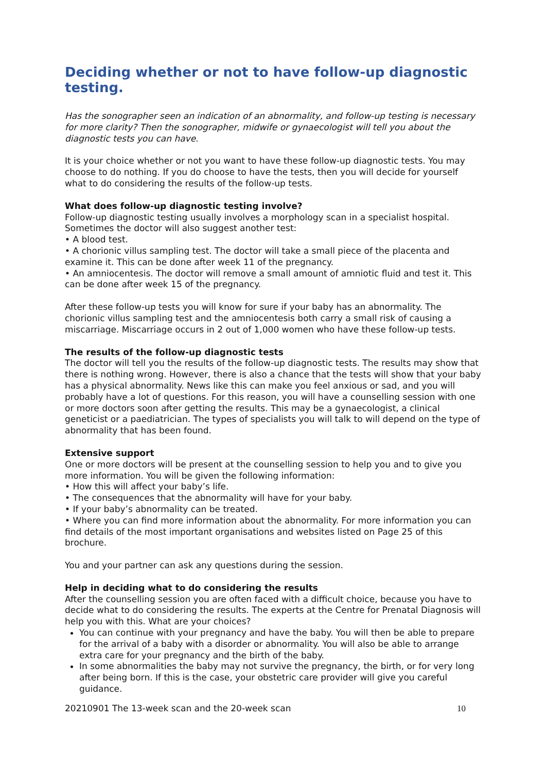Deciding whether or not to have follow-up diagnostic testing.
Has the sonographer seen an indication of an abnormality, and follow-up testing is necessary for more clarity? Then the sonographer, midwife or gynaecologist will tell you about the diagnostic tests you can have.
It is your choice whether or not you want to have these follow-up diagnostic tests. You may choose to do nothing. If you do choose to have the tests, then you will decide for yourself what to do considering the results of the follow-up tests.
What does follow-up diagnostic testing involve?
Follow-up diagnostic testing usually involves a morphology scan in a specialist hospital. Sometimes the doctor will also suggest another test:
• A blood test.
• A chorionic villus sampling test. The doctor will take a small piece of the placenta and examine it. This can be done after week 11 of the pregnancy.
• An amniocentesis. The doctor will remove a small amount of amniotic fluid and test it. This can be done after week 15 of the pregnancy.
After these follow-up tests you will know for sure if your baby has an abnormality. The chorionic villus sampling test and the amniocentesis both carry a small risk of causing a miscarriage. Miscarriage occurs in 2 out of 1,000 women who have these follow-up tests.
The results of the follow-up diagnostic tests
The doctor will tell you the results of the follow-up diagnostic tests. The results may show that there is nothing wrong. However, there is also a chance that the tests will show that your baby has a physical abnormality. News like this can make you feel anxious or sad, and you will probably have a lot of questions. For this reason, you will have a counselling session with one or more doctors soon after getting the results. This may be a gynaecologist, a clinical geneticist or a paediatrician. The types of specialists you will talk to will depend on the type of abnormality that has been found.
Extensive support
One or more doctors will be present at the counselling session to help you and to give you more information. You will be given the following information:
• How this will affect your baby’s life.
• The consequences that the abnormality will have for your baby.
• If your baby’s abnormality can be treated.
• Where you can find more information about the abnormality. For more information you can find details of the most important organisations and websites listed on Page 25 of this brochure.
You and your partner can ask any questions during the session.
Help in deciding what to do considering the results
After the counselling session you are often faced with a difficult choice, because you have to decide what to do considering the results. The experts at the Centre for Prenatal Diagnosis will help you with this. What are your choices?
You can continue with your pregnancy and have the baby. You will then be able to prepare for the arrival of a baby with a disorder or abnormality. You will also be able to arrange extra care for your pregnancy and the birth of the baby.
In some abnormalities the baby may not survive the pregnancy, the birth, or for very long after being born. If this is the case, your obstetric care provider will give you careful guidance.
20210901 The 13-week scan and the 20-week scan 10